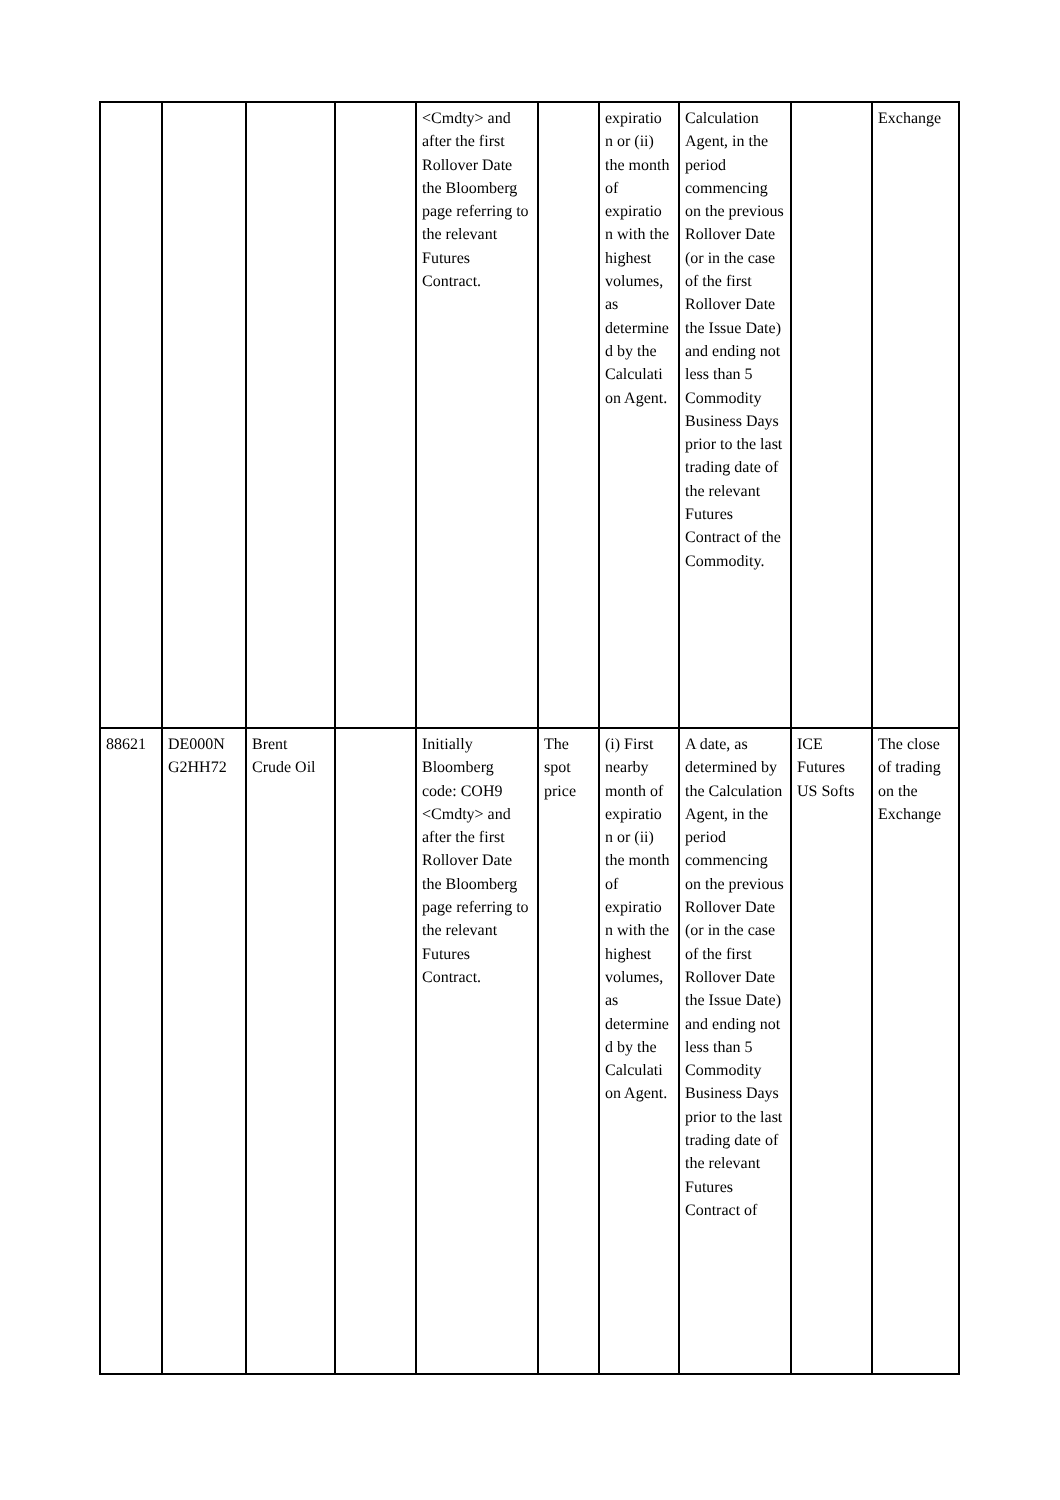| | | | | <Cmdty> and after the first Rollover Date the Bloomberg page referring to the relevant Futures Contract. | | expiratio n or (ii) the month of expiratio n with the highest volumes, as determine d by the Calculati on Agent. | Calculation Agent, in the period commencing on the previous Rollover Date (or in the case of the first Rollover Date the Issue Date) and ending not less than 5 Commodity Business Days prior to the last trading date of the relevant Futures Contract of the Commodity. | | Exchange |
| 88621 | DE000N G2HH72 | Brent Crude Oil | | Initially Bloomberg code: COH9 <Cmdty> and after the first Rollover Date the Bloomberg page referring to the relevant Futures Contract. | The spot price | (i) First nearby month of expiratio n or (ii) the month of expiratio n with the highest volumes, as determine d by the Calculati on Agent. | A date, as determined by the Calculation Agent, in the period commencing on the previous Rollover Date (or in the case of the first Rollover Date the Issue Date) and ending not less than 5 Commodity Business Days prior to the last trading date of the relevant Futures Contract of | ICE Futures US Softs | The close of trading on the Exchange |